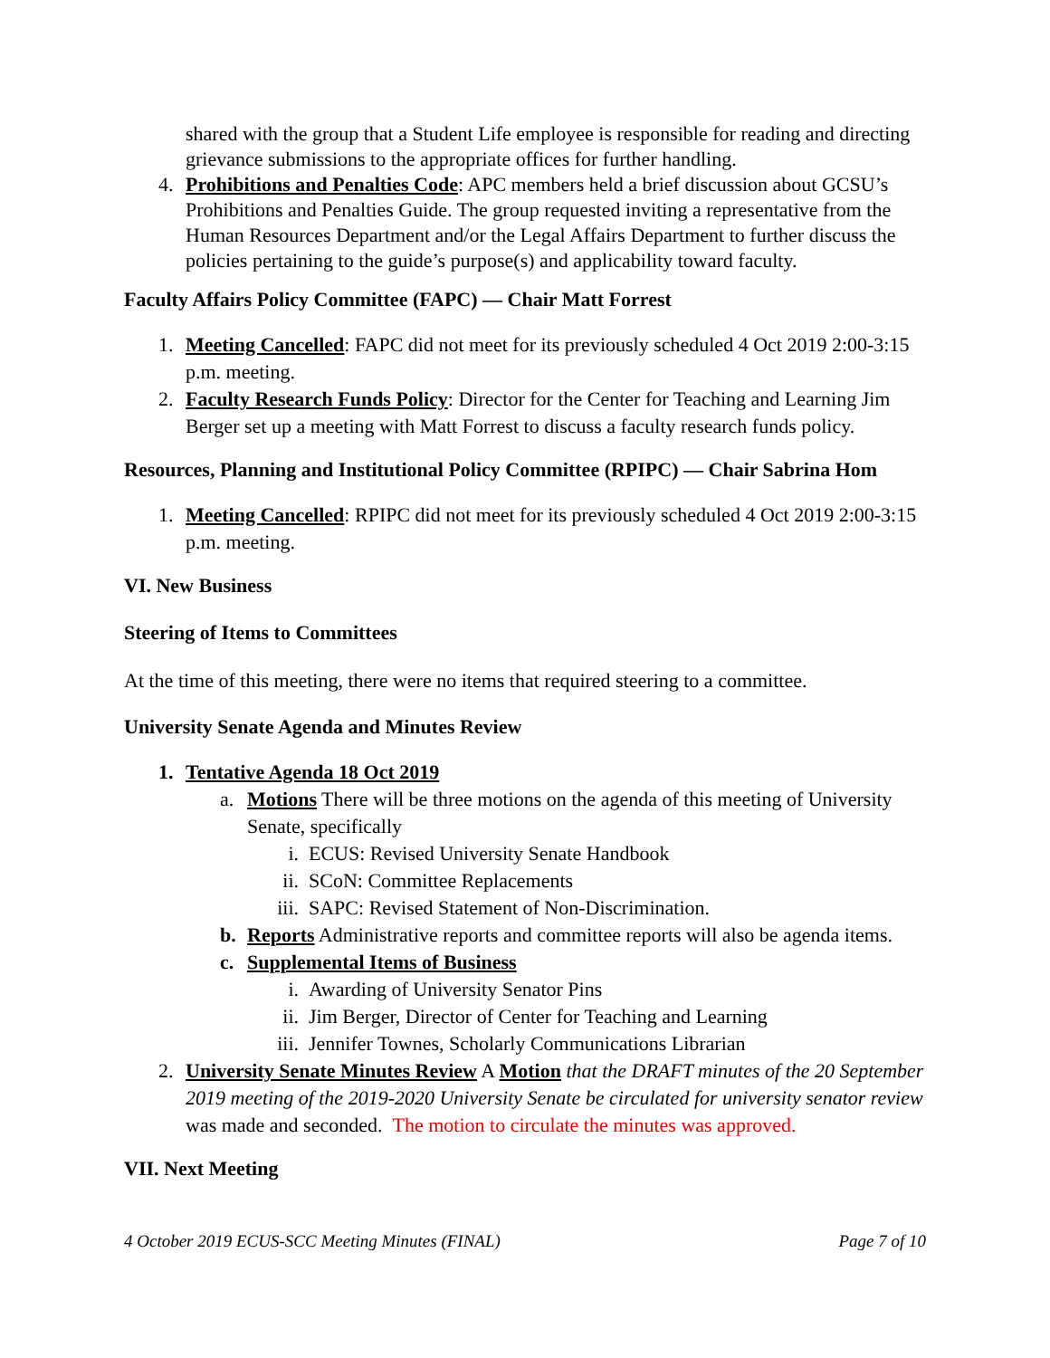shared with the group that a Student Life employee is responsible for reading and directing grievance submissions to the appropriate offices for further handling.
4. Prohibitions and Penalties Code: APC members held a brief discussion about GCSU’s Prohibitions and Penalties Guide. The group requested inviting a representative from the Human Resources Department and/or the Legal Affairs Department to further discuss the policies pertaining to the guide’s purpose(s) and applicability toward faculty.
Faculty Affairs Policy Committee (FAPC) — Chair Matt Forrest
1. Meeting Cancelled: FAPC did not meet for its previously scheduled 4 Oct 2019 2:00-3:15 p.m. meeting.
2. Faculty Research Funds Policy: Director for the Center for Teaching and Learning Jim Berger set up a meeting with Matt Forrest to discuss a faculty research funds policy.
Resources, Planning and Institutional Policy Committee (RPIPC) — Chair Sabrina Hom
1. Meeting Cancelled: RPIPC did not meet for its previously scheduled 4 Oct 2019 2:00-3:15 p.m. meeting.
VI. New Business
Steering of Items to Committees
At the time of this meeting, there were no items that required steering to a committee.
University Senate Agenda and Minutes Review
1. Tentative Agenda 18 Oct 2019
a. Motions There will be three motions on the agenda of this meeting of University Senate, specifically
i. ECUS: Revised University Senate Handbook
ii. SCoN: Committee Replacements
iii. SAPC: Revised Statement of Non-Discrimination.
b. Reports Administrative reports and committee reports will also be agenda items.
c. Supplemental Items of Business
i. Awarding of University Senator Pins
ii. Jim Berger, Director of Center for Teaching and Learning
iii. Jennifer Townes, Scholarly Communications Librarian
2. University Senate Minutes Review A Motion that the DRAFT minutes of the 20 September 2019 meeting of the 2019-2020 University Senate be circulated for university senator review was made and seconded. The motion to circulate the minutes was approved.
VII. Next Meeting
4 October 2019 ECUS-SCC Meeting Minutes (FINAL) Page 7 of 10